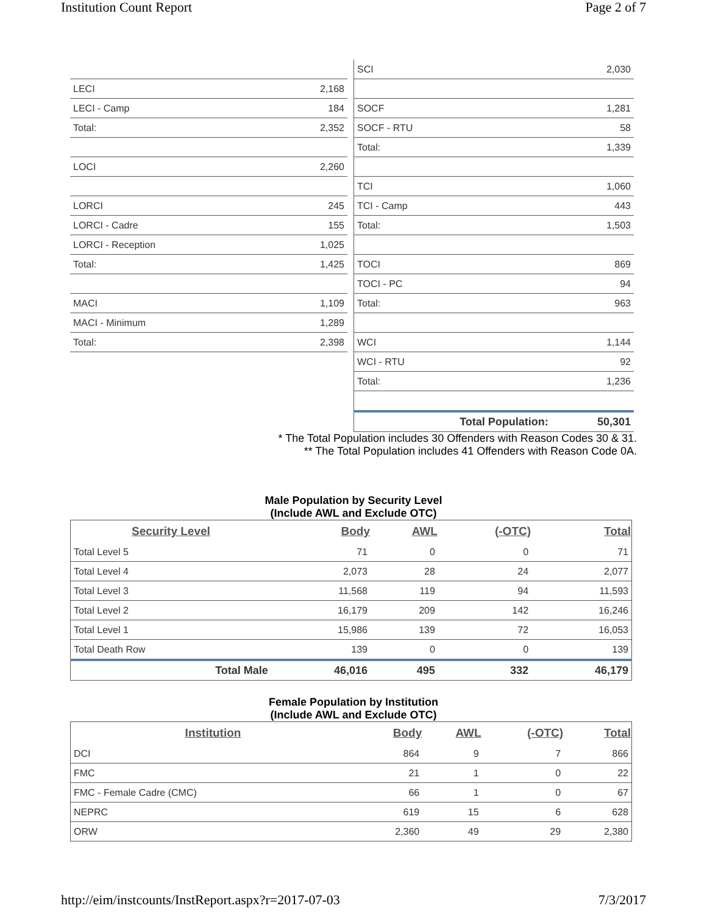Institution Count Report Page 2 of 7
| LECI | 2,168 |
| LECI - Camp | 184 |
| Total: | 2,352 |
| LOCI | 2,260 |
| LORCI | 245 |
| LORCI - Cadre | 155 |
| LORCI - Reception | 1,025 |
| Total: | 1,425 |
| MACI | 1,109 |
| MACI - Minimum | 1,289 |
| Total: | 2,398 |
| SCI | 2,030 |
| SOCF | 1,281 |
| SOCF - RTU | 58 |
| Total: | 1,339 |
| TCI | 1,060 |
| TCI - Camp | 443 |
| Total: | 1,503 |
| TOCI | 869 |
| TOCI - PC | 94 |
| Total: | 963 |
| WCI | 1,144 |
| WCI - RTU | 92 |
| Total: | 1,236 |
| Total Population: | 50,301 |
* The Total Population includes 30 Offenders with Reason Codes 30 & 31.
** The Total Population includes 41 Offenders with Reason Code 0A.
Male Population by Security Level
(Include AWL and Exclude OTC)
| Security Level | Body | AWL | (-OTC) | Total |
| --- | --- | --- | --- | --- |
| Total Level 5 | 71 | 0 | 0 | 71 |
| Total Level 4 | 2,073 | 28 | 24 | 2,077 |
| Total Level 3 | 11,568 | 119 | 94 | 11,593 |
| Total Level 2 | 16,179 | 209 | 142 | 16,246 |
| Total Level 1 | 15,986 | 139 | 72 | 16,053 |
| Total Death Row | 139 | 0 | 0 | 139 |
| Total Male | 46,016 | 495 | 332 | 46,179 |
Female Population by Institution
(Include AWL and Exclude OTC)
| Institution | Body | AWL | (-OTC) | Total |
| --- | --- | --- | --- | --- |
| DCI | 864 | 9 | 7 | 866 |
| FMC | 21 | 1 | 0 | 22 |
| FMC - Female Cadre (CMC) | 66 | 1 | 0 | 67 |
| NEPRC | 619 | 15 | 6 | 628 |
| ORW | 2,360 | 49 | 29 | 2,380 |
http://eim/instcounts/InstReport.aspx?r=2017-07-03 7/3/2017